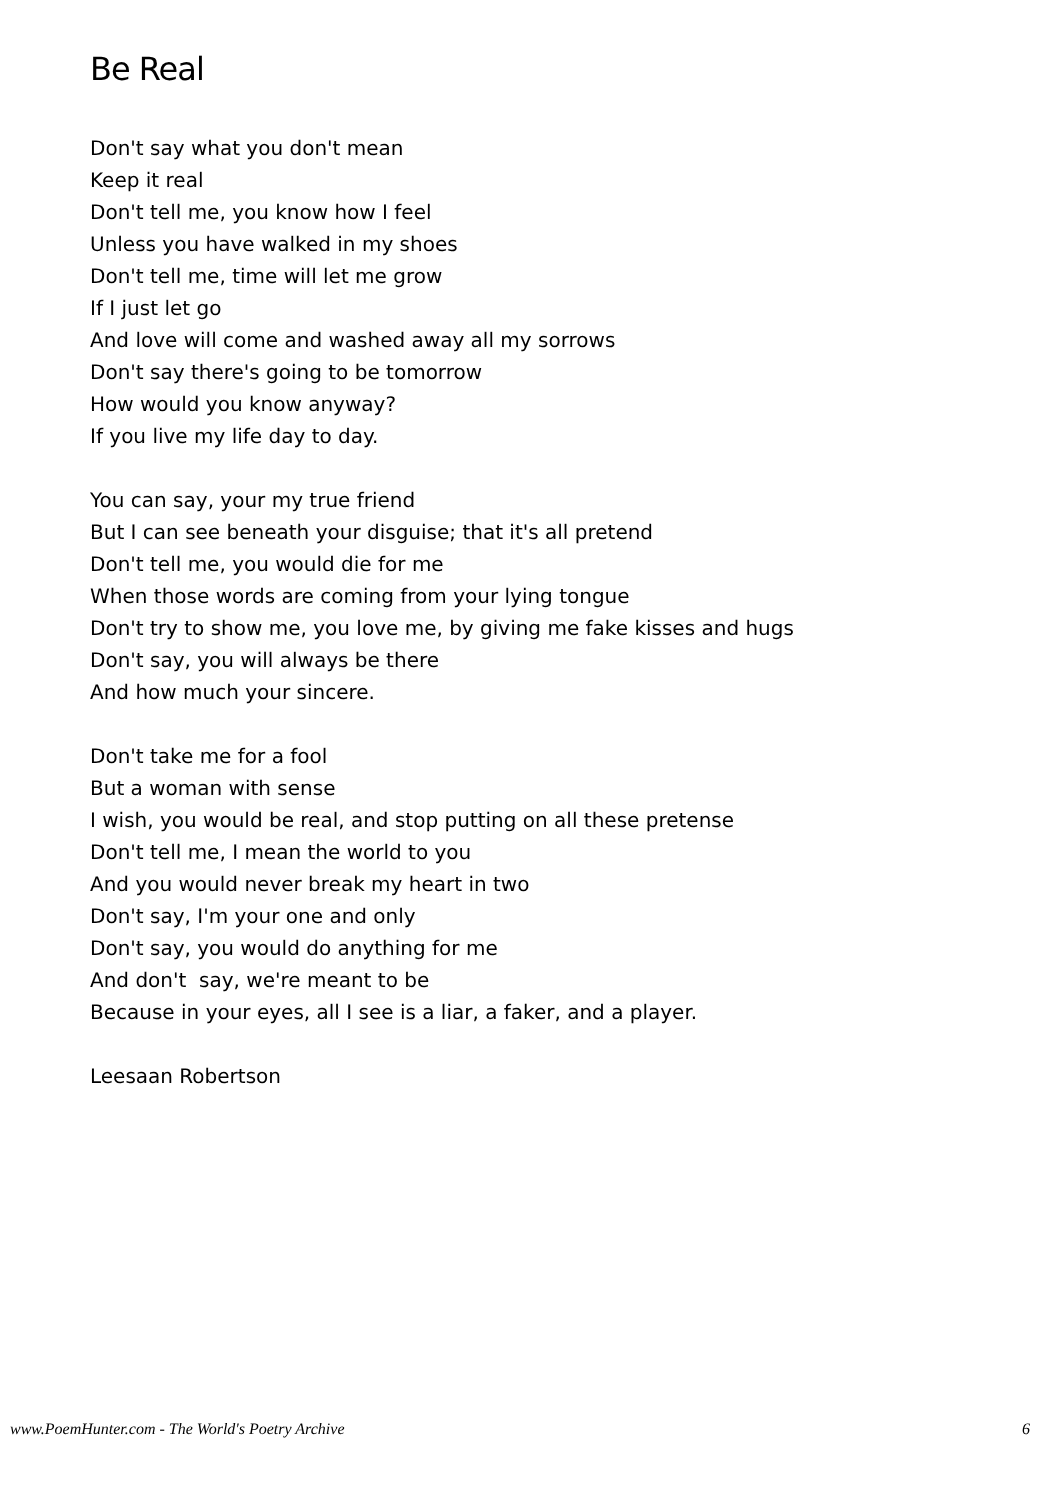Be Real
Don't say what you don't mean
Keep it real
Don't tell me, you know how I feel
Unless you have walked in my shoes
Don't tell me, time will let me grow
If I just let go
And love will come and washed away all my sorrows
Don't say there's going to be tomorrow
How would you know anyway?
If you live my life day to day.
You can say, your my true friend
But I can see beneath your disguise; that it's all pretend
Don't tell me, you would die for me
When those words are coming from your lying tongue
Don't try to show me, you love me, by giving me fake kisses and hugs
Don't say, you will always be there
And how much your sincere.
Don't take me for a fool
But a woman with sense
I wish, you would be real, and stop putting on all these pretense
Don't tell me, I mean the world to you
And you would never break my heart in two
Don't say, I'm your one and only
Don't say, you would do anything for me
And don't say, we're meant to be
Because in your eyes, all I see is a liar, a faker, and a player.
Leesaan Robertson
www.PoemHunter.com - The World's Poetry Archive 6